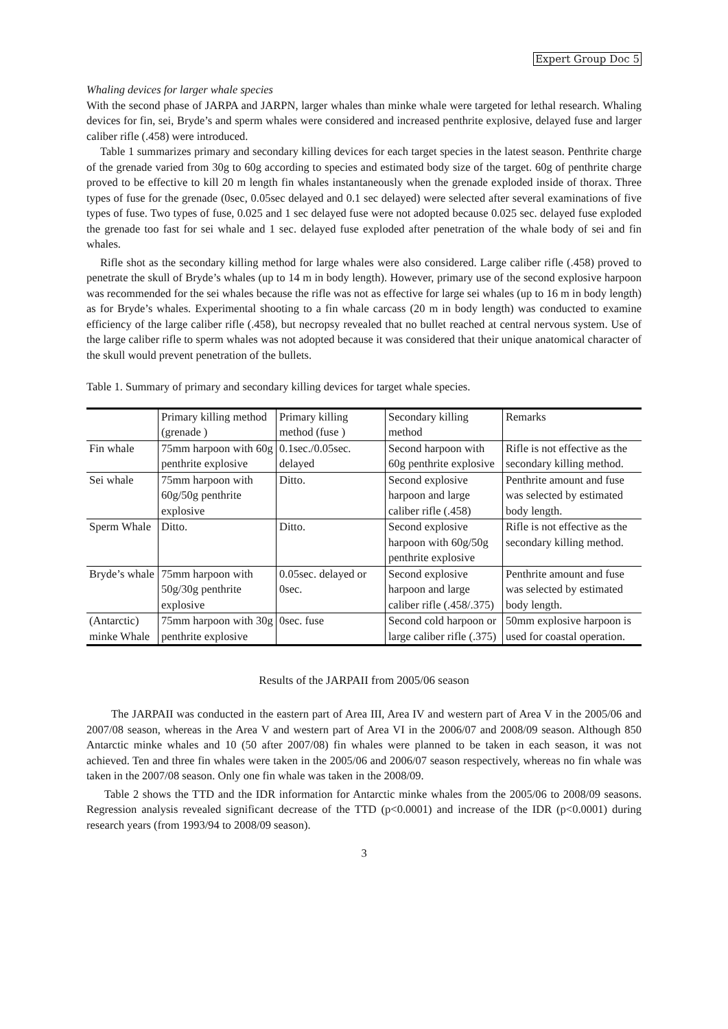Expert Group Doc 5
Whaling devices for larger whale species
With the second phase of JARPA and JARPN, larger whales than minke whale were targeted for lethal research. Whaling devices for fin, sei, Bryde’s and sperm whales were considered and increased penthrite explosive, delayed fuse and larger caliber rifle (.458) were introduced.
Table 1 summarizes primary and secondary killing devices for each target species in the latest season. Penthrite charge of the grenade varied from 30g to 60g according to species and estimated body size of the target. 60g of penthrite charge proved to be effective to kill 20 m length fin whales instantaneously when the grenade exploded inside of thorax. Three types of fuse for the grenade (0sec, 0.05sec delayed and 0.1 sec delayed) were selected after several examinations of five types of fuse. Two types of fuse, 0.025 and 1 sec delayed fuse were not adopted because 0.025 sec. delayed fuse exploded the grenade too fast for sei whale and 1 sec. delayed fuse exploded after penetration of the whale body of sei and fin whales.
Rifle shot as the secondary killing method for large whales were also considered. Large caliber rifle (.458) proved to penetrate the skull of Bryde’s whales (up to 14 m in body length). However, primary use of the second explosive harpoon was recommended for the sei whales because the rifle was not as effective for large sei whales (up to 16 m in body length) as for Bryde’s whales. Experimental shooting to a fin whale carcass (20 m in body length) was conducted to examine efficiency of the large caliber rifle (.458), but necropsy revealed that no bullet reached at central nervous system. Use of the large caliber rifle to sperm whales was not adopted because it was considered that their unique anatomical character of the skull would prevent penetration of the bullets.
Table 1. Summary of primary and secondary killing devices for target whale species.
| | Primary killing method (grenade ) | Primary killing method (fuse ) | Secondary killing method | Remarks |
| Fin whale | 75mm harpoon with 60g penthrite explosive | 0.1sec./0.05sec. delayed | Second harpoon with 60g penthrite explosive | Rifle is not effective as the secondary killing method. |
| Sei whale | 75mm harpoon with 60g/50g penthrite explosive | Ditto. | Second explosive harpoon and large caliber rifle (.458) | Penthrite amount and fuse was selected by estimated body length. |
| Sperm Whale | Ditto. | Ditto. | Second explosive harpoon with 60g/50g penthrite explosive | Rifle is not effective as the secondary killing method. |
| Bryde’s whale | 75mm harpoon with 50g/30g penthrite explosive | 0.05sec. delayed or 0sec. | Second explosive harpoon and large caliber rifle (.458/.375) | Penthrite amount and fuse was selected by estimated body length. |
| (Antarctic) minke Whale | 75mm harpoon with 30g penthrite explosive | 0sec. fuse | Second cold harpoon or large caliber rifle (.375) | 50mm explosive harpoon is used for coastal operation. |
Results of the JARPAII from 2005/06 season
The JARPAII was conducted in the eastern part of Area III, Area IV and western part of Area V in the 2005/06 and 2007/08 season, whereas in the Area V and western part of Area VI in the 2006/07 and 2008/09 season. Although 850 Antarctic minke whales and 10 (50 after 2007/08) fin whales were planned to be taken in each season, it was not achieved. Ten and three fin whales were taken in the 2005/06 and 2006/07 season respectively, whereas no fin whale was taken in the 2007/08 season. Only one fin whale was taken in the 2008/09.
Table 2 shows the TTD and the IDR information for Antarctic minke whales from the 2005/06 to 2008/09 seasons. Regression analysis revealed significant decrease of the TTD (p<0.0001) and increase of the IDR (p<0.0001) during research years (from 1993/94 to 2008/09 season).
3